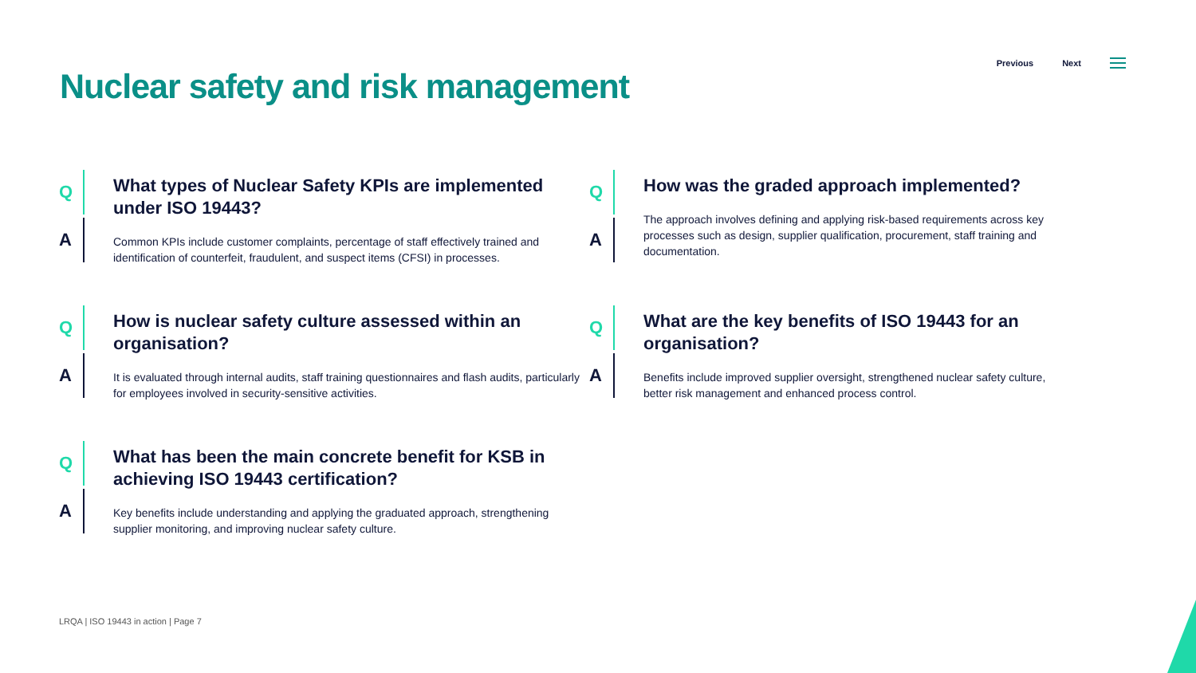Previous Next
Nuclear safety and risk management
Q
A
What types of Nuclear Safety KPIs are implemented under ISO 19443?
Common KPIs include customer complaints, percentage of staff effectively trained and identification of counterfeit, fraudulent, and suspect items (CFSI) in processes.
Q
A
How was the graded approach implemented?
The approach involves defining and applying risk-based requirements across key processes such as design, supplier qualification, procurement, staff training and documentation.
Q
A
How is nuclear safety culture assessed within an organisation?
It is evaluated through internal audits, staff training questionnaires and flash audits, particularly for employees involved in security-sensitive activities.
Q
A
What are the key benefits of ISO 19443 for an organisation?
Benefits include improved supplier oversight, strengthened nuclear safety culture, better risk management and enhanced process control.
Q
A
What has been the main concrete benefit for KSB in achieving ISO 19443 certification?
Key benefits include understanding and applying the graduated approach, strengthening supplier monitoring, and improving nuclear safety culture.
LRQA | ISO 19443 in action | Page 7